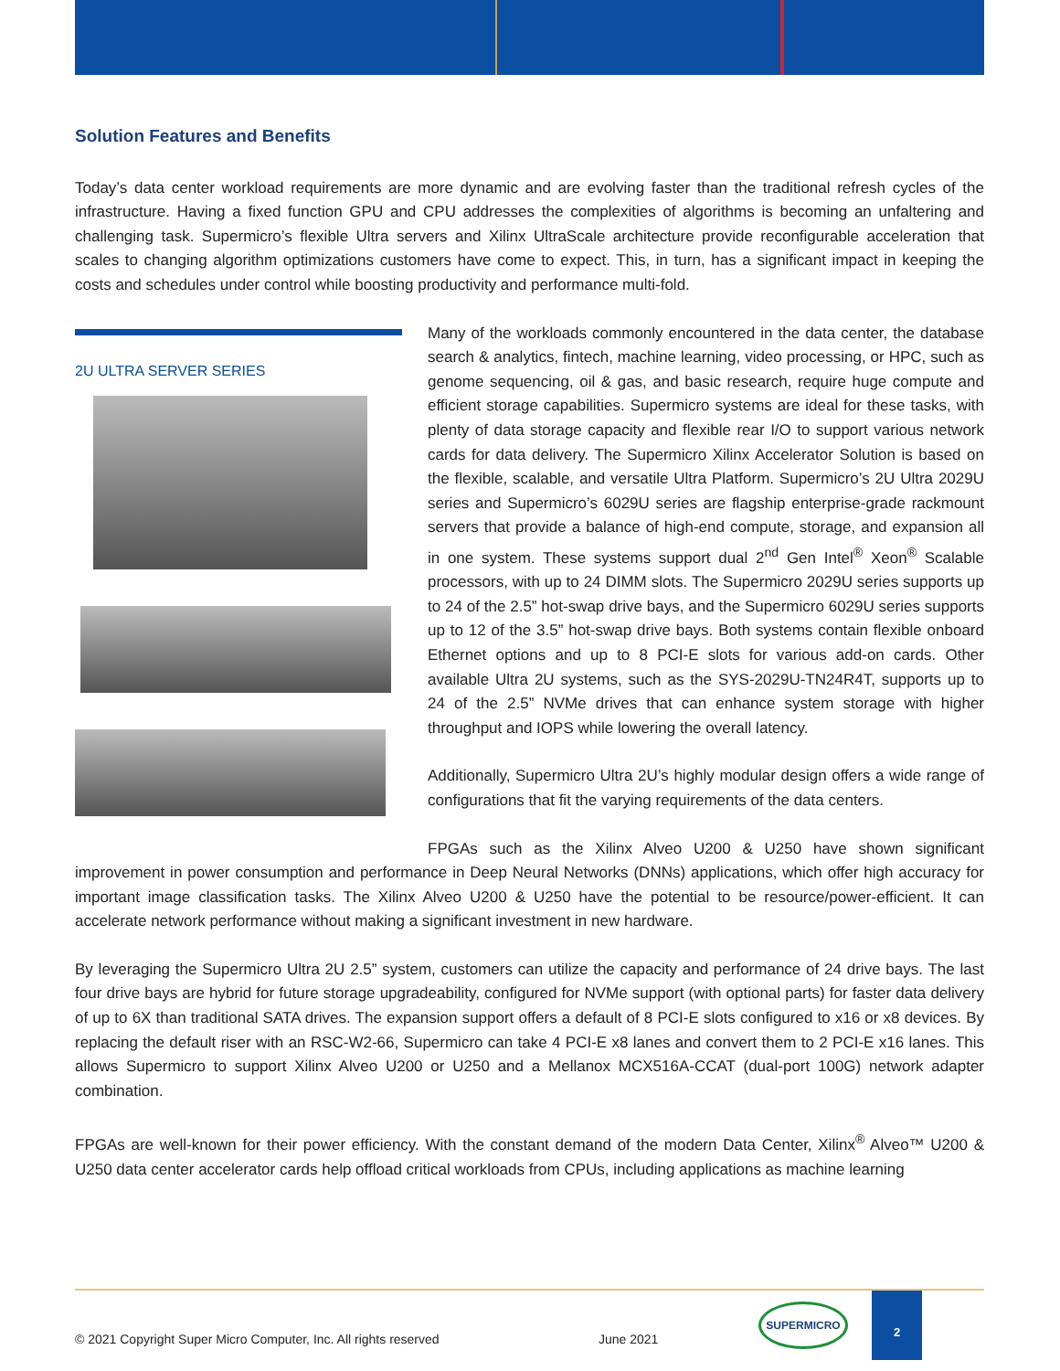Solution Features and Benefits
Today’s data center workload requirements are more dynamic and are evolving faster than the traditional refresh cycles of the infrastructure. Having a fixed function GPU and CPU addresses the complexities of algorithms is becoming an unfaltering and challenging task. Supermicro’s flexible Ultra servers and Xilinx UltraScale architecture provide reconfigurable acceleration that scales to changing algorithm optimizations customers have come to expect. This, in turn, has a significant impact in keeping the costs and schedules under control while boosting productivity and performance multi-fold.
2U ULTRA SERVER SERIES
Many of the workloads commonly encountered in the data center, the database search & analytics, fintech, machine learning, video processing, or HPC, such as genome sequencing, oil & gas, and basic research, require huge compute and efficient storage capabilities. Supermicro systems are ideal for these tasks, with plenty of data storage capacity and flexible rear I/O to support various network cards for data delivery. The Supermicro Xilinx Accelerator Solution is based on the flexible, scalable, and versatile Ultra Platform. Supermicro’s 2U Ultra 2029U series and Supermicro’s 6029U series are flagship enterprise-grade rackmount servers that provide a balance of high-end compute, storage, and expansion all in one system. These systems support dual 2<sup>nd</sup> Gen Intel<sup>®</sup> Xeon<sup>®</sup> Scalable processors, with up to 24 DIMM slots. The Supermicro 2029U series supports up to 24 of the 2.5” hot-swap drive bays, and the Supermicro 6029U series supports up to 12 of the 3.5” hot-swap drive bays. Both systems contain flexible onboard Ethernet options and up to 8 PCI-E slots for various add-on cards. Other available Ultra 2U systems, such as the SYS-2029U-TN24R4T, supports up to 24 of the 2.5” NVMe drives that can enhance system storage with higher throughput and IOPS while lowering the overall latency.
Additionally, Supermicro Ultra 2U’s highly modular design offers a wide range of configurations that fit the varying requirements of the data centers.
FPGAs such as the Xilinx Alveo U200 & U250 have shown significant improvement in power consumption and performance in Deep Neural Networks (DNNs) applications, which offer high accuracy for important image classification tasks. The Xilinx Alveo U200 & U250 have the potential to be resource/power-efficient. It can accelerate network performance without making a significant investment in new hardware.
By leveraging the Supermicro Ultra 2U 2.5” system, customers can utilize the capacity and performance of 24 drive bays. The last four drive bays are hybrid for future storage upgradeability, configured for NVMe support (with optional parts) for faster data delivery of up to 6X than traditional SATA drives. The expansion support offers a default of 8 PCI-E slots configured to x16 or x8 devices. By replacing the default riser with an RSC-W2-66, Supermicro can take 4 PCI-E x8 lanes and convert them to 2 PCI-E x16 lanes. This allows Supermicro to support Xilinx Alveo U200 or U250 and a Mellanox MCX516A-CCAT (dual-port 100G) network adapter combination.
FPGAs are well-known for their power efficiency. With the constant demand of the modern Data Center, Xilinx<sup>®</sup> Alveo™ U200 & U250 data center accelerator cards help offload critical workloads from CPUs, including applications as machine learning
© 2021 Copyright Super Micro Computer, Inc. All rights reserved
June 2021
SUPERMICRO
2